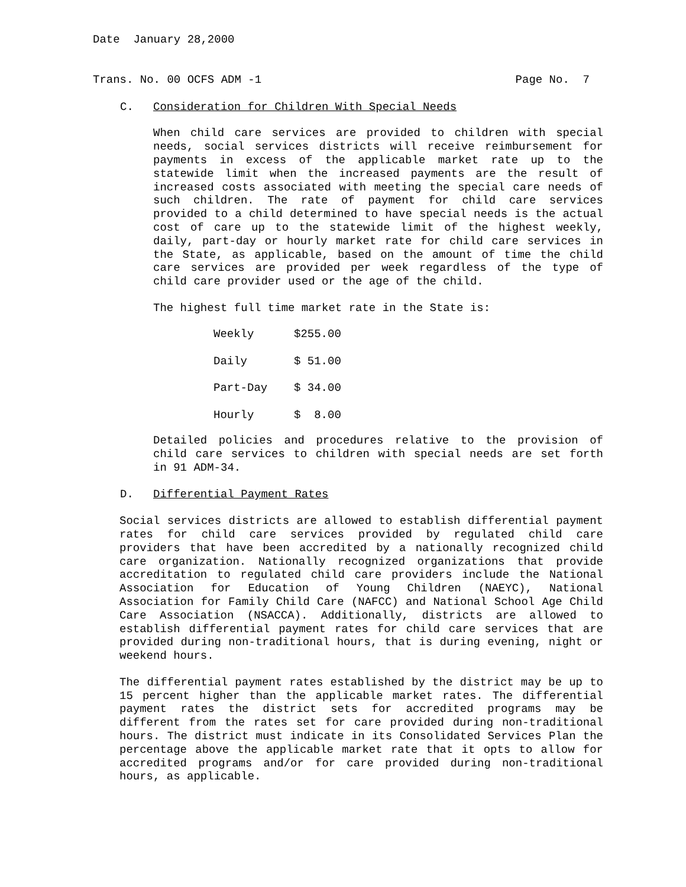Date January 28,2000
Trans. No. 00 OCFS ADM -1 Page No. 7
C. Consideration for Children With Special Needs
When child care services are provided to children with special needs, social services districts will receive reimbursement for payments in excess of the applicable market rate up to the statewide limit when the increased payments are the result of increased costs associated with meeting the special care needs of such children. The rate of payment for child care services provided to a child determined to have special needs is the actual cost of care up to the statewide limit of the highest weekly, daily, part-day or hourly market rate for child care services in the State, as applicable, based on the amount of time the child care services are provided per week regardless of the type of child care provider used or the age of the child.
The highest full time market rate in the State is:
| Weekly | $255.00 |
| Daily | $ 51.00 |
| Part-Day | $ 34.00 |
| Hourly | $ 8.00 |
Detailed policies and procedures relative to the provision of child care services to children with special needs are set forth in 91 ADM-34.
D. Differential Payment Rates
Social services districts are allowed to establish differential payment rates for child care services provided by regulated child care providers that have been accredited by a nationally recognized child care organization. Nationally recognized organizations that provide accreditation to regulated child care providers include the National Association for Education of Young Children (NAEYC), National Association for Family Child Care (NAFCC) and National School Age Child Care Association (NSACCA). Additionally, districts are allowed to establish differential payment rates for child care services that are provided during non-traditional hours, that is during evening, night or weekend hours.
The differential payment rates established by the district may be up to 15 percent higher than the applicable market rates. The differential payment rates the district sets for accredited programs may be different from the rates set for care provided during non-traditional hours. The district must indicate in its Consolidated Services Plan the percentage above the applicable market rate that it opts to allow for accredited programs and/or for care provided during non-traditional hours, as applicable.